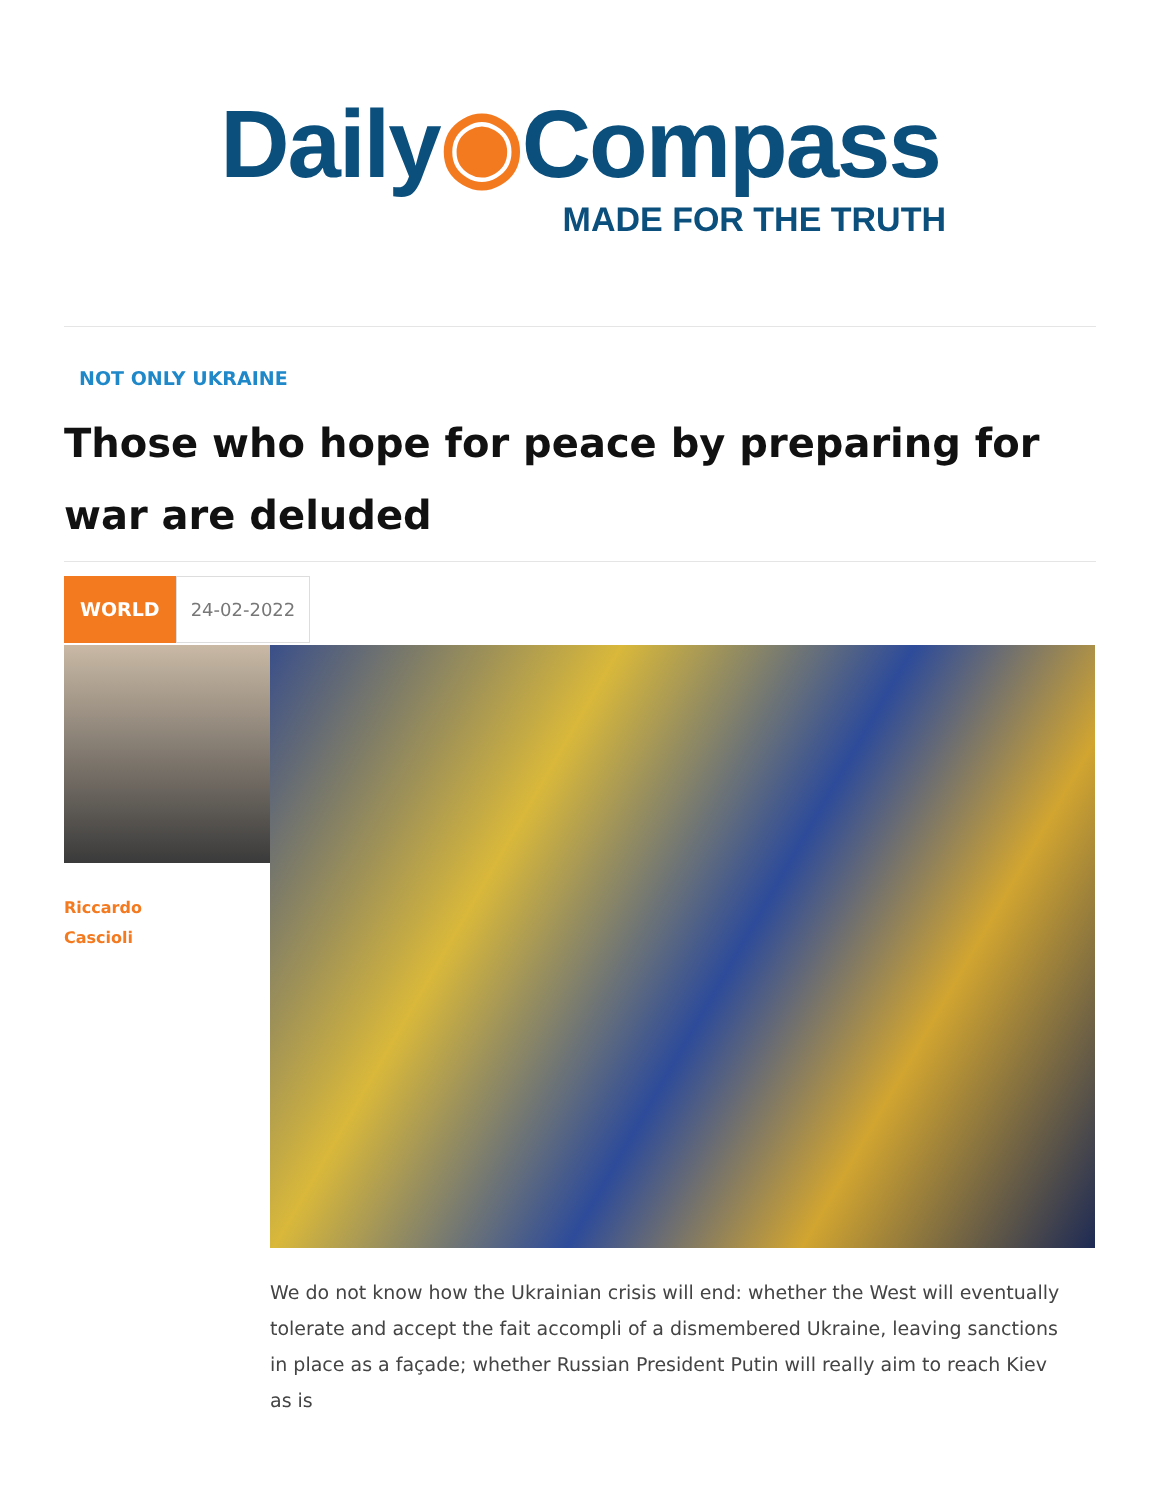Daily◉Compass
MADE FOR THE TRUTH
NOT ONLY UKRAINE
Those who hope for peace by preparing for war are deluded
WORLD 24-02-2022
Riccardo
Cascioli
We do not know how the Ukrainian crisis will end: whether the West will eventually tolerate and accept the fait accompli of a dismembered Ukraine, leaving sanctions in place as a façade; whether Russian President Putin will really aim to reach Kiev as is